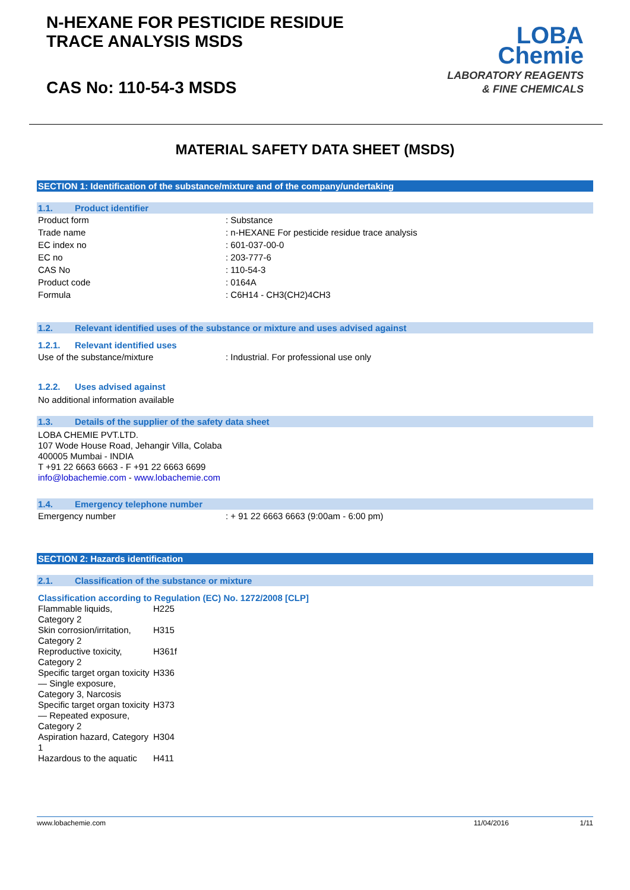N-HEXANE FOR PESTICIDE RESIDUE
TRACE ANALYSIS MSDS
CAS No: 110-54-3 MSDS
LOBA
Chemie
LABORATORY REAGENTS
& FINE CHEMICALS
MATERIAL SAFETY DATA SHEET (MSDS)
SECTION 1: Identification of the substance/mixture and of the company/undertaking
1.1. Product identifier
| Product form | : Substance |
| Trade name | : n-HEXANE For pesticide residue trace analysis |
| EC index no | : 601-037-00-0 |
| EC no | : 203-777-6 |
| CAS No | : 110-54-3 |
| Product code | : 0164A |
| Formula | : C6H14 - CH3(CH2)4CH3 |
1.2. Relevant identified uses of the substance or mixture and uses advised against
1.2.1. Relevant identified uses
| Use of the substance/mixture | : Industrial. For professional use only |
1.2.2. Uses advised against
No additional information available
1.3. Details of the supplier of the safety data sheet
LOBA CHEMIE PVT.LTD.
107 Wode House Road, Jehangir Villa, Colaba
400005 Mumbai - INDIA
T +91 22 6663 6663 - F +91 22 6663 6699
info@lobachemie.com - www.lobachemie.com
1.4. Emergency telephone number
| Emergency number | : + 91 22 6663 6663 (9:00am - 6:00 pm) |
SECTION 2: Hazards identification
2.1. Classification of the substance or mixture
Classification according to Regulation (EC) No. 1272/2008 [CLP]
| Flammable liquids, Category 2 | H225 |
| Skin corrosion/irritation, Category 2 | H315 |
| Reproductive toxicity, Category 2 | H361f |
| Specific target organ toxicity — Single exposure, Category 3, Narcosis | H336 |
| Specific target organ toxicity — Repeated exposure, Category 2 | H373 |
| Aspiration hazard, Category 1 | H304 |
| Hazardous to the aquatic | H411 |
www.lobachemie.com 11/04/2016 1/11